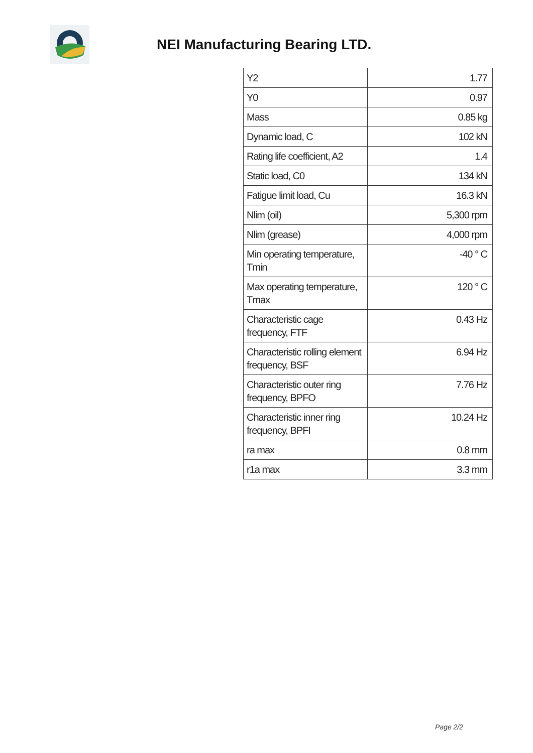NEI Manufacturing Bearing LTD.
| Y2 | 1.77 |
| Y0 | 0.97 |
| Mass | 0.85 kg |
| Dynamic load, C | 102 kN |
| Rating life coefficient, A2 | 1.4 |
| Static load, C0 | 134 kN |
| Fatigue limit load, Cu | 16.3 kN |
| Nlim (oil) | 5,300 rpm |
| Nlim (grease) | 4,000 rpm |
| Min operating temperature, Tmin | -40 ° C |
| Max operating temperature, Tmax | 120 ° C |
| Characteristic cage frequency, FTF | 0.43 Hz |
| Characteristic rolling element frequency, BSF | 6.94 Hz |
| Characteristic outer ring frequency, BPFO | 7.76 Hz |
| Characteristic inner ring frequency, BPFI | 10.24 Hz |
| ra max | 0.8 mm |
| r1a max | 3.3 mm |
Page 2/2